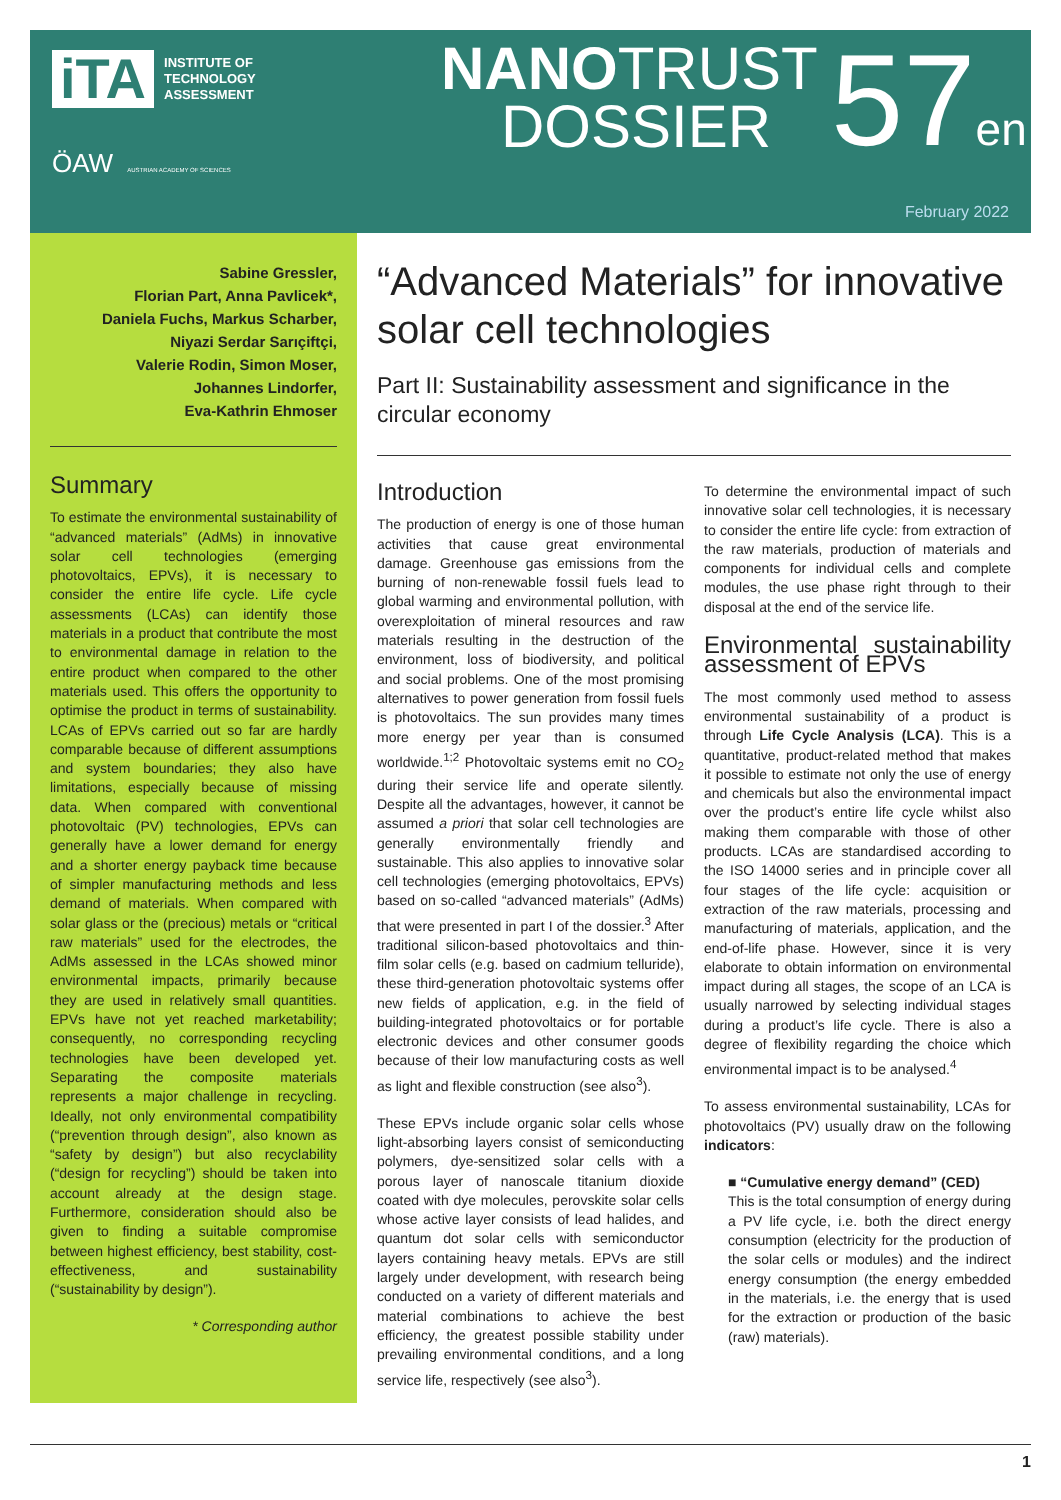iTA INSTITUTE OF
TECHNOLOGY
ASSESSMENT
ÖAW AUSTRIAN ACADEMY OF SCIENCES
NANOTRUST
DOSSIER
57en
February 2022
Sabine Gressler,
Florian Part, Anna Pavlicek*,
Daniela Fuchs, Markus Scharber,
Niyazi Serdar Sarıçiftçi,
Valerie Rodin, Simon Moser,
Johannes Lindorfer,
Eva-Kathrin Ehmoser
Summary
To estimate the environmental sustainability of “advanced materials” (AdMs) in innovative solar cell technologies (emerging photovoltaics, EPVs), it is necessary to consider the entire life cycle. Life cycle assessments (LCAs) can identify those materials in a product that contribute the most to environmental damage in relation to the entire product when compared to the other materials used. This offers the opportunity to optimise the product in terms of sustainability. LCAs of EPVs carried out so far are hardly comparable because of different assumptions and system boundaries; they also have limitations, especially because of missing data. When compared with conventional photovoltaic (PV) technologies, EPVs can generally have a lower demand for energy and a shorter energy payback time because of simpler manufacturing methods and less demand of materials. When compared with solar glass or the (precious) metals or “critical raw materials” used for the electrodes, the AdMs assessed in the LCAs showed minor environmental impacts, primarily because they are used in relatively small quantities. EPVs have not yet reached marketability; consequently, no corresponding recycling technologies have been developed yet. Separating the composite materials represents a major challenge in recycling. Ideally, not only environmental compatibility (“prevention through design”, also known as “safety by design”) but also recyclability (“design for recycling”) should be taken into account already at the design stage. Furthermore, consideration should also be given to finding a suitable compromise between highest efficiency, best stability, cost-effectiveness, and sustainability (“sustainability by design”).
* Corresponding author
“Advanced Materials” for innovative solar cell technologies
Part II: Sustainability assessment and significance in the circular economy
Introduction
The production of energy is one of those human activities that cause great environmental damage. Greenhouse gas emissions from the burning of non-renewable fossil fuels lead to global warming and environmental pollution, with overexploitation of mineral resources and raw materials resulting in the destruction of the environment, loss of biodiversity, and political and social problems. One of the most promising alternatives to power generation from fossil fuels is photovoltaics. The sun provides many times more energy per year than is consumed worldwide.<sup>1;2</sup> Photovoltaic systems emit no CO<sub>2</sub> during their service life and operate silently. Despite all the advantages, however, it cannot be assumed a priori that solar cell technologies are generally environmentally friendly and sustainable. This also applies to innovative solar cell technologies (emerging photovoltaics, EPVs) based on so-called “advanced materials” (AdMs) that were presented in part I of the dossier.<sup>3</sup> After traditional silicon-based photovoltaics and thin-film solar cells (e.g. based on cadmium telluride), these third-generation photovoltaic systems offer new fields of application, e.g. in the field of building-integrated photovoltaics or for portable electronic devices and other consumer goods because of their low manufacturing costs as well as light and flexible construction (see also<sup>3</sup>).
These EPVs include organic solar cells whose light-absorbing layers consist of semiconducting polymers, dye-sensitized solar cells with a porous layer of nanoscale titanium dioxide coated with dye molecules, perovskite solar cells whose active layer consists of lead halides, and quantum dot solar cells with semiconductor layers containing heavy metals. EPVs are still largely under development, with research being conducted on a variety of different materials and material combinations to achieve the best efficiency, the greatest possible stability under prevailing environmental conditions, and a long service life, respectively (see also<sup>3</sup>).
To determine the environmental impact of such innovative solar cell technologies, it is necessary to consider the entire life cycle: from extraction of the raw materials, production of materials and components for individual cells and complete modules, the use phase right through to their disposal at the end of the service life.
Environmental sustainability assessment of EPVs
The most commonly used method to assess environmental sustainability of a product is through Life Cycle Analysis (LCA). This is a quantitative, product-related method that makes it possible to estimate not only the use of energy and chemicals but also the environmental impact over the product’s entire life cycle whilst also making them comparable with those of other products. LCAs are standardised according to the ISO 14000 series and in principle cover all four stages of the life cycle: acquisition or extraction of the raw materials, processing and manufacturing of materials, application, and the end-of-life phase. However, since it is very elaborate to obtain information on environmental impact during all stages, the scope of an LCA is usually narrowed by selecting individual stages during a product’s life cycle. There is also a degree of flexibility regarding the choice which environmental impact is to be analysed.<sup>4</sup>
To assess environmental sustainability, LCAs for photovoltaics (PV) usually draw on the following indicators:
■ “Cumulative energy demand” (CED)
This is the total consumption of energy during a PV life cycle, i.e. both the direct energy consumption (electricity for the production of the solar cells or modules) and the indirect energy consumption (the energy embedded in the materials, i.e. the energy that is used for the extraction or production of the basic (raw) materials).
1